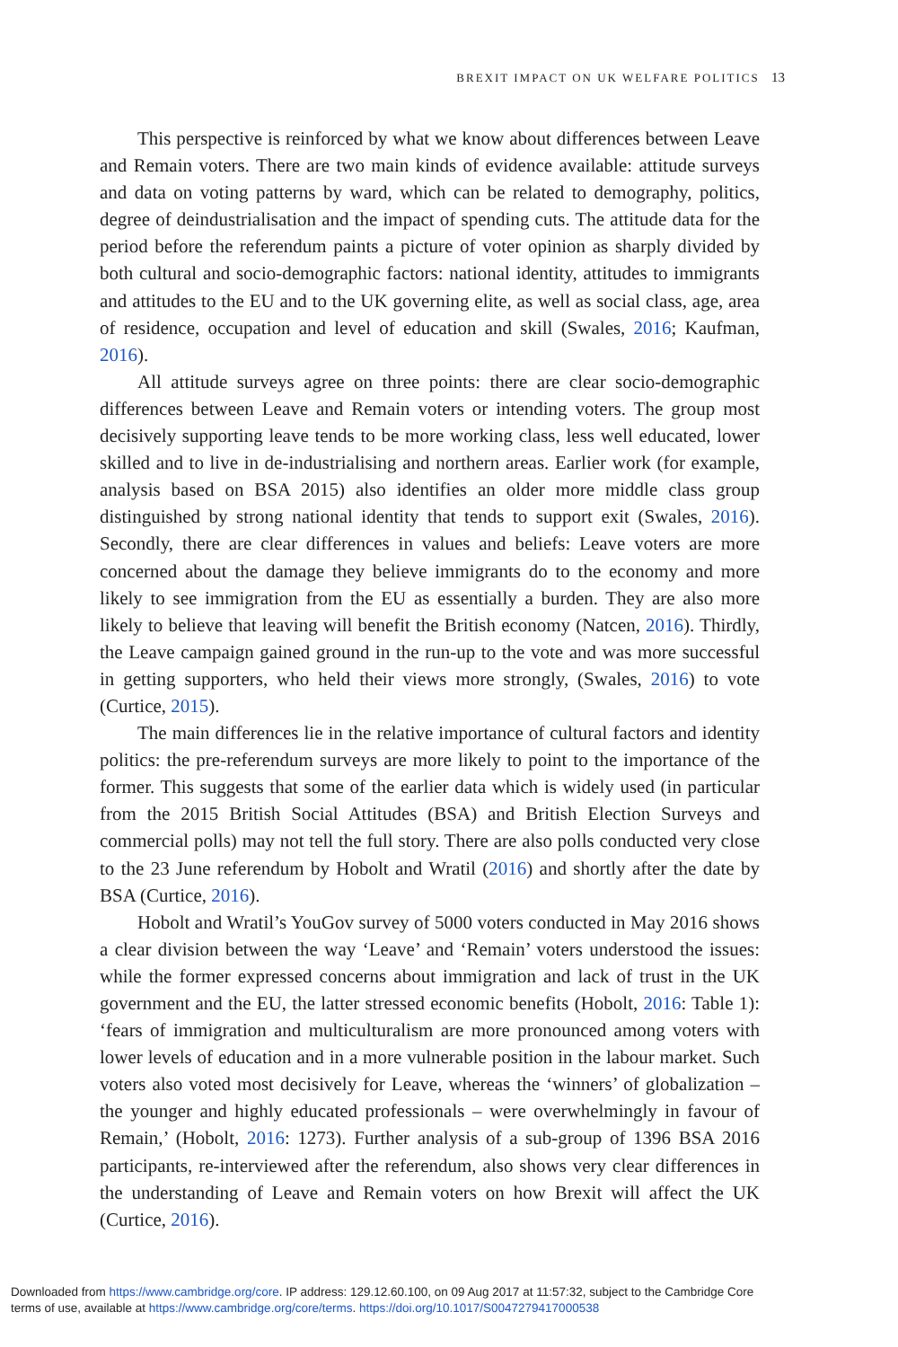BREXIT IMPACT ON UK WELFARE POLITICS 13
This perspective is reinforced by what we know about differences between Leave and Remain voters. There are two main kinds of evidence available: attitude surveys and data on voting patterns by ward, which can be related to demography, politics, degree of deindustrialisation and the impact of spending cuts. The attitude data for the period before the referendum paints a picture of voter opinion as sharply divided by both cultural and socio-demographic factors: national identity, attitudes to immigrants and attitudes to the EU and to the UK governing elite, as well as social class, age, area of residence, occupation and level of education and skill (Swales, 2016; Kaufman, 2016).
All attitude surveys agree on three points: there are clear socio-demographic differences between Leave and Remain voters or intending voters. The group most decisively supporting leave tends to be more working class, less well educated, lower skilled and to live in de-industrialising and northern areas. Earlier work (for example, analysis based on BSA 2015) also identifies an older more middle class group distinguished by strong national identity that tends to support exit (Swales, 2016). Secondly, there are clear differences in values and beliefs: Leave voters are more concerned about the damage they believe immigrants do to the economy and more likely to see immigration from the EU as essentially a burden. They are also more likely to believe that leaving will benefit the British economy (Natcen, 2016). Thirdly, the Leave campaign gained ground in the run-up to the vote and was more successful in getting supporters, who held their views more strongly, (Swales, 2016) to vote (Curtice, 2015).
The main differences lie in the relative importance of cultural factors and identity politics: the pre-referendum surveys are more likely to point to the importance of the former. This suggests that some of the earlier data which is widely used (in particular from the 2015 British Social Attitudes (BSA) and British Election Surveys and commercial polls) may not tell the full story. There are also polls conducted very close to the 23 June referendum by Hobolt and Wratil (2016) and shortly after the date by BSA (Curtice, 2016).
Hobolt and Wratil’s YouGov survey of 5000 voters conducted in May 2016 shows a clear division between the way ‘Leave’ and ‘Remain’ voters understood the issues: while the former expressed concerns about immigration and lack of trust in the UK government and the EU, the latter stressed economic benefits (Hobolt, 2016: Table 1): ‘fears of immigration and multiculturalism are more pronounced among voters with lower levels of education and in a more vulnerable position in the labour market. Such voters also voted most decisively for Leave, whereas the ‘winners’ of globalization – the younger and highly educated professionals – were overwhelmingly in favour of Remain,’ (Hobolt, 2016: 1273). Further analysis of a sub-group of 1396 BSA 2016 participants, re-interviewed after the referendum, also shows very clear differences in the understanding of Leave and Remain voters on how Brexit will affect the UK (Curtice, 2016).
Downloaded from https://www.cambridge.org/core. IP address: 129.12.60.100, on 09 Aug 2017 at 11:57:32, subject to the Cambridge Core
terms of use, available at https://www.cambridge.org/core/terms. https://doi.org/10.1017/S0047279417000538